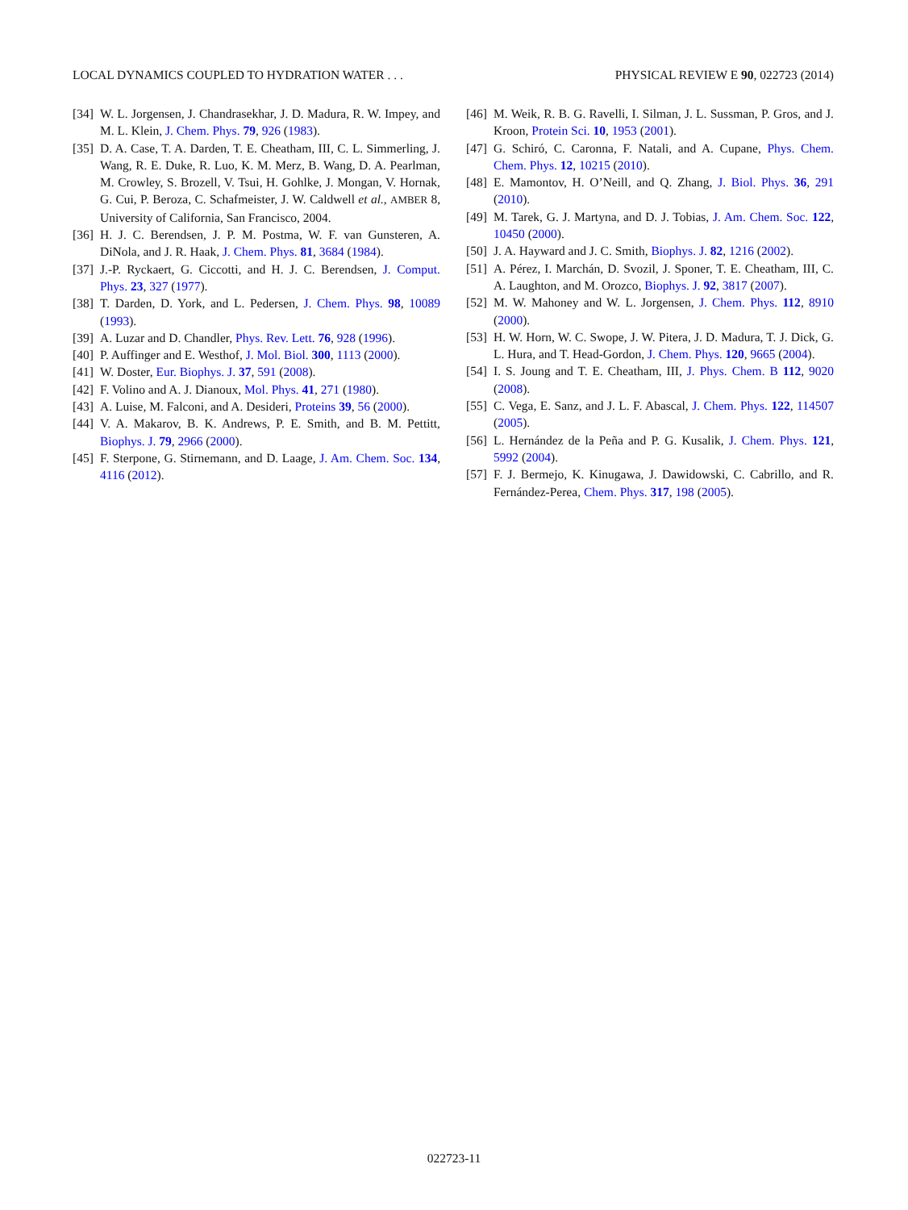LOCAL DYNAMICS COUPLED TO HYDRATION WATER . . . PHYSICAL REVIEW E 90, 022723 (2014)
[34] W. L. Jorgensen, J. Chandrasekhar, J. D. Madura, R. W. Impey, and M. L. Klein, J. Chem. Phys. 79, 926 (1983).
[35] D. A. Case, T. A. Darden, T. E. Cheatham, III, C. L. Simmerling, J. Wang, R. E. Duke, R. Luo, K. M. Merz, B. Wang, D. A. Pearlman, M. Crowley, S. Brozell, V. Tsui, H. Gohlke, J. Mongan, V. Hornak, G. Cui, P. Beroza, C. Schafmeister, J. W. Caldwell et al., AMBER 8, University of California, San Francisco, 2004.
[36] H. J. C. Berendsen, J. P. M. Postma, W. F. van Gunsteren, A. DiNola, and J. R. Haak, J. Chem. Phys. 81, 3684 (1984).
[37] J.-P. Ryckaert, G. Ciccotti, and H. J. C. Berendsen, J. Comput. Phys. 23, 327 (1977).
[38] T. Darden, D. York, and L. Pedersen, J. Chem. Phys. 98, 10089 (1993).
[39] A. Luzar and D. Chandler, Phys. Rev. Lett. 76, 928 (1996).
[40] P. Auffinger and E. Westhof, J. Mol. Biol. 300, 1113 (2000).
[41] W. Doster, Eur. Biophys. J. 37, 591 (2008).
[42] F. Volino and A. J. Dianoux, Mol. Phys. 41, 271 (1980).
[43] A. Luise, M. Falconi, and A. Desideri, Proteins 39, 56 (2000).
[44] V. A. Makarov, B. K. Andrews, P. E. Smith, and B. M. Pettitt, Biophys. J. 79, 2966 (2000).
[45] F. Sterpone, G. Stirnemann, and D. Laage, J. Am. Chem. Soc. 134, 4116 (2012).
[46] M. Weik, R. B. G. Ravelli, I. Silman, J. L. Sussman, P. Gros, and J. Kroon, Protein Sci. 10, 1953 (2001).
[47] G. Schiró, C. Caronna, F. Natali, and A. Cupane, Phys. Chem. Chem. Phys. 12, 10215 (2010).
[48] E. Mamontov, H. O’Neill, and Q. Zhang, J. Biol. Phys. 36, 291 (2010).
[49] M. Tarek, G. J. Martyna, and D. J. Tobias, J. Am. Chem. Soc. 122, 10450 (2000).
[50] J. A. Hayward and J. C. Smith, Biophys. J. 82, 1216 (2002).
[51] A. Pérez, I. Marchán, D. Svozil, J. Sponer, T. E. Cheatham, III, C. A. Laughton, and M. Orozco, Biophys. J. 92, 3817 (2007).
[52] M. W. Mahoney and W. L. Jorgensen, J. Chem. Phys. 112, 8910 (2000).
[53] H. W. Horn, W. C. Swope, J. W. Pitera, J. D. Madura, T. J. Dick, G. L. Hura, and T. Head-Gordon, J. Chem. Phys. 120, 9665 (2004).
[54] I. S. Joung and T. E. Cheatham, III, J. Phys. Chem. B 112, 9020 (2008).
[55] C. Vega, E. Sanz, and J. L. F. Abascal, J. Chem. Phys. 122, 114507 (2005).
[56] L. Hernández de la Peña and P. G. Kusalik, J. Chem. Phys. 121, 5992 (2004).
[57] F. J. Bermejo, K. Kinugawa, J. Dawidowski, C. Cabrillo, and R. Fernández-Perea, Chem. Phys. 317, 198 (2005).
022723-11